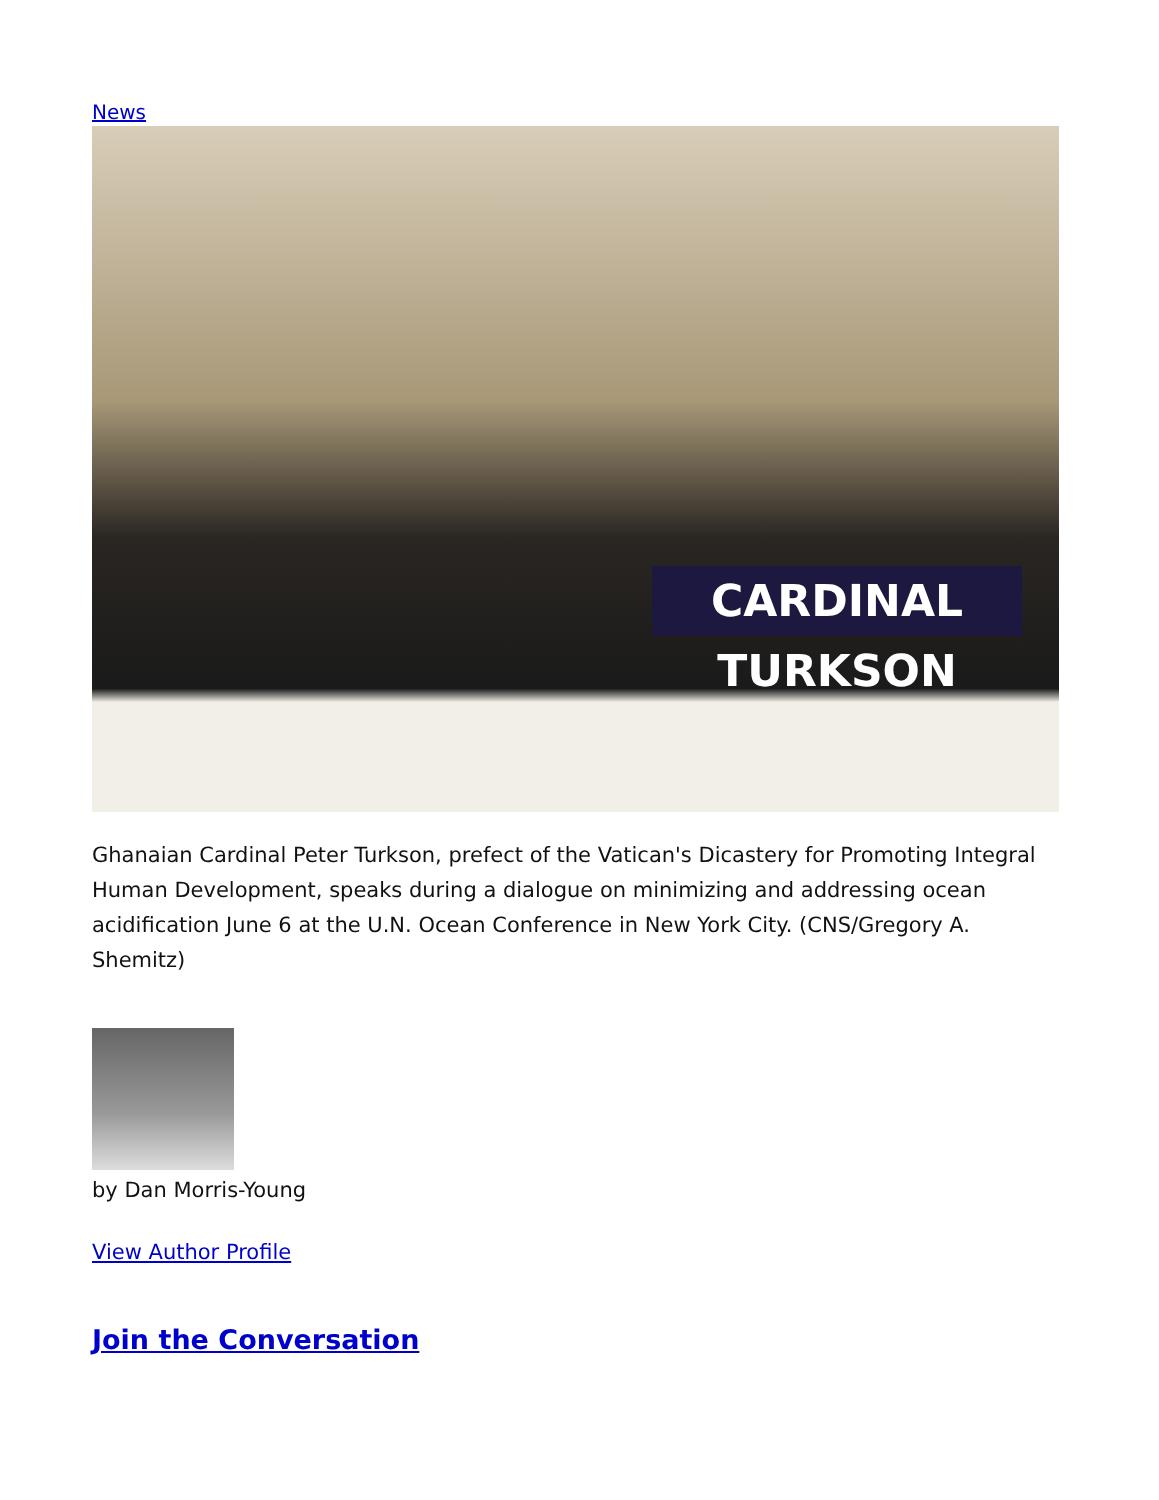News
CARDINAL TURKSON
Ghanaian Cardinal Peter Turkson, prefect of the Vatican's Dicastery for Promoting Integral Human Development, speaks during a dialogue on minimizing and addressing ocean acidification June 6 at the U.N. Ocean Conference in New York City. (CNS/Gregory A. Shemitz)
by Dan Morris-Young
View Author Profile
Join the Conversation